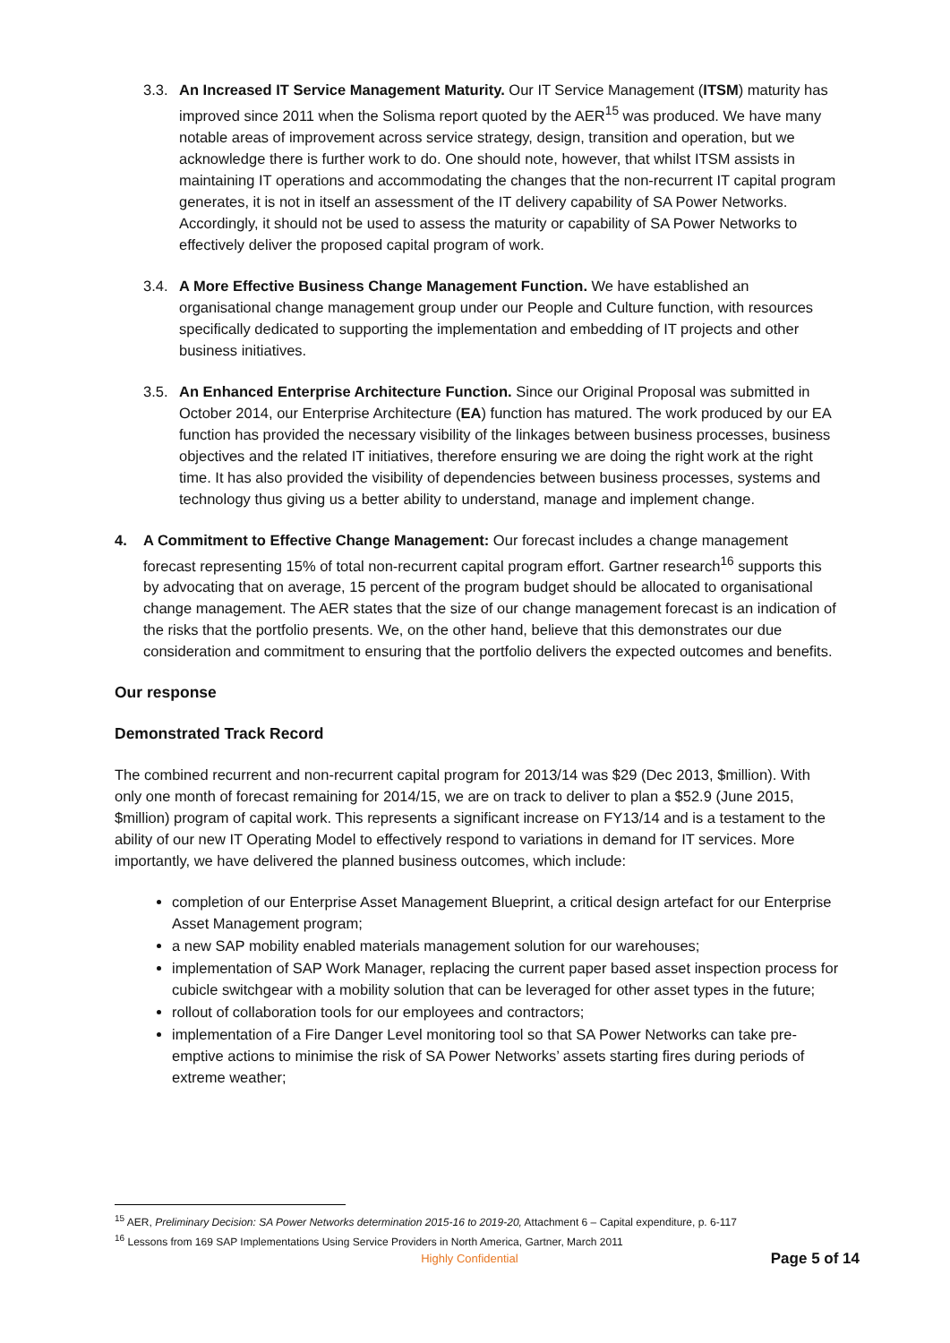3.3. An Increased IT Service Management Maturity. Our IT Service Management (ITSM) maturity has improved since 2011 when the Solisma report quoted by the AER<sup>15</sup> was produced. We have many notable areas of improvement across service strategy, design, transition and operation, but we acknowledge there is further work to do. One should note, however, that whilst ITSM assists in maintaining IT operations and accommodating the changes that the non-recurrent IT capital program generates, it is not in itself an assessment of the IT delivery capability of SA Power Networks. Accordingly, it should not be used to assess the maturity or capability of SA Power Networks to effectively deliver the proposed capital program of work.
3.4. A More Effective Business Change Management Function. We have established an organisational change management group under our People and Culture function, with resources specifically dedicated to supporting the implementation and embedding of IT projects and other business initiatives.
3.5. An Enhanced Enterprise Architecture Function. Since our Original Proposal was submitted in October 2014, our Enterprise Architecture (EA) function has matured. The work produced by our EA function has provided the necessary visibility of the linkages between business processes, business objectives and the related IT initiatives, therefore ensuring we are doing the right work at the right time. It has also provided the visibility of dependencies between business processes, systems and technology thus giving us a better ability to understand, manage and implement change.
4. A Commitment to Effective Change Management: Our forecast includes a change management forecast representing 15% of total non-recurrent capital program effort. Gartner research<sup>16</sup> supports this by advocating that on average, 15 percent of the program budget should be allocated to organisational change management. The AER states that the size of our change management forecast is an indication of the risks that the portfolio presents. We, on the other hand, believe that this demonstrates our due consideration and commitment to ensuring that the portfolio delivers the expected outcomes and benefits.
Our response
Demonstrated Track Record
The combined recurrent and non-recurrent capital program for 2013/14 was $29 (Dec 2013, $million). With only one month of forecast remaining for 2014/15, we are on track to deliver to plan a $52.9 (June 2015, $million) program of capital work. This represents a significant increase on FY13/14 and is a testament to the ability of our new IT Operating Model to effectively respond to variations in demand for IT services. More importantly, we have delivered the planned business outcomes, which include:
completion of our Enterprise Asset Management Blueprint, a critical design artefact for our Enterprise Asset Management program;
a new SAP mobility enabled materials management solution for our warehouses;
implementation of SAP Work Manager, replacing the current paper based asset inspection process for cubicle switchgear with a mobility solution that can be leveraged for other asset types in the future;
rollout of collaboration tools for our employees and contractors;
implementation of a Fire Danger Level monitoring tool so that SA Power Networks can take pre-emptive actions to minimise the risk of SA Power Networks’ assets starting fires during periods of extreme weather;
<sup>15</sup> AER, Preliminary Decision: SA Power Networks determination 2015-16 to 2019-20, Attachment 6 – Capital expenditure, p. 6-117
<sup>16</sup> Lessons from 169 SAP Implementations Using Service Providers in North America, Gartner, March 2011
Highly Confidential
Page 5 of 14